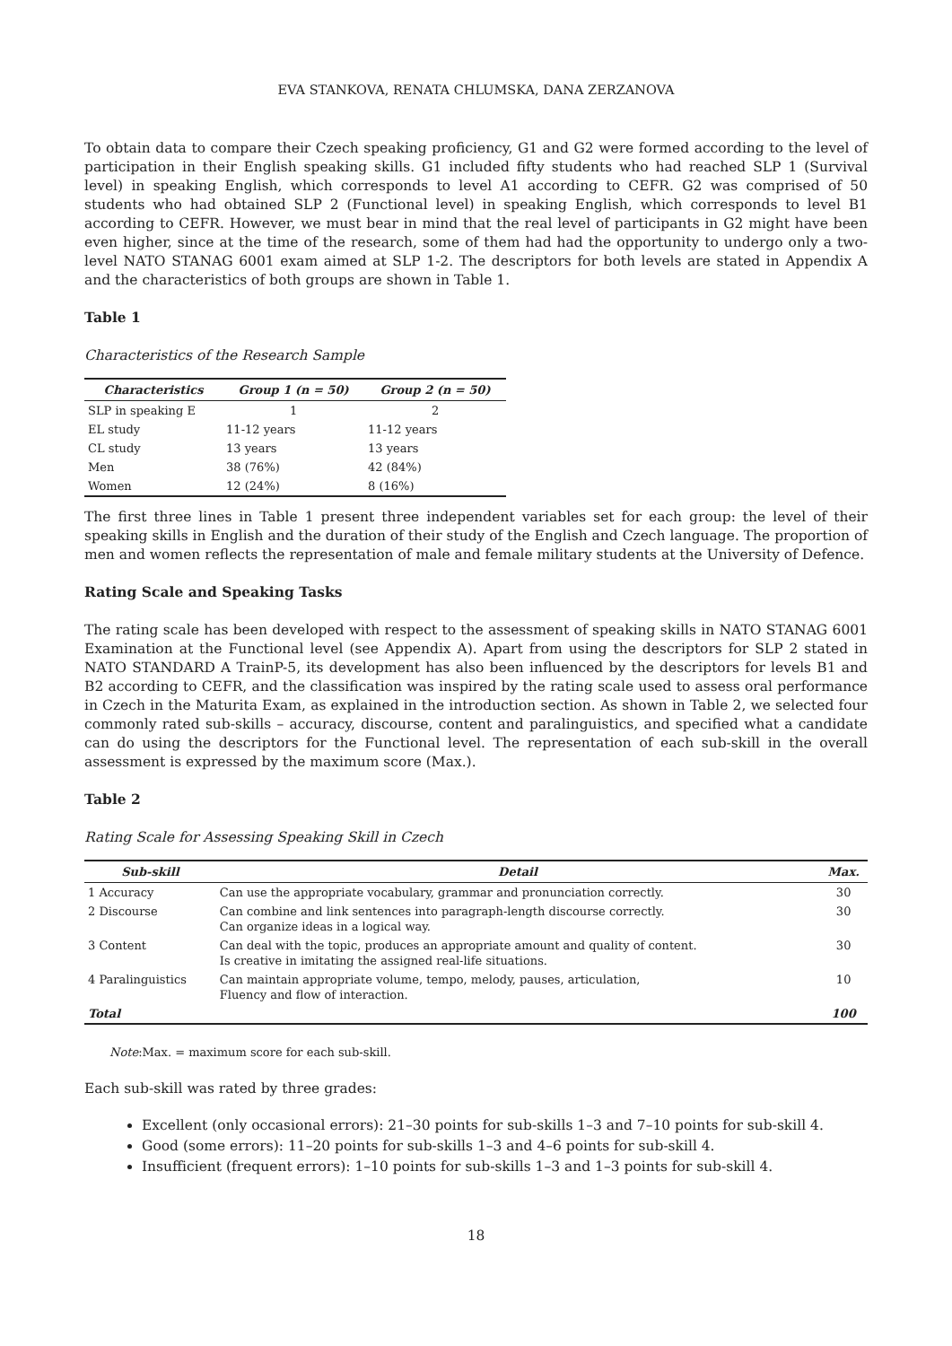EVA STANKOVA, RENATA CHLUMSKA, DANA ZERZANOVA
To obtain data to compare their Czech speaking proficiency, G1 and G2 were formed according to the level of participation in their English speaking skills. G1 included fifty students who had reached SLP 1 (Survival level) in speaking English, which corresponds to level A1 according to CEFR. G2 was comprised of 50 students who had obtained SLP 2 (Functional level) in speaking English, which corresponds to level B1 according to CEFR. However, we must bear in mind that the real level of participants in G2 might have been even higher, since at the time of the research, some of them had had the opportunity to undergo only a two-level NATO STANAG 6001 exam aimed at SLP 1-2. The descriptors for both levels are stated in Appendix A and the characteristics of both groups are shown in Table 1.
Table 1
Characteristics of the Research Sample
| Characteristics | Group 1 (n = 50) | Group 2 (n = 50) |
| --- | --- | --- |
| SLP in speaking E | 1 | 2 |
| EL study | 11-12 years | 11-12 years |
| CL study | 13 years | 13 years |
| Men | 38 (76%) | 42 (84%) |
| Women | 12 (24%) | 8 (16%) |
The first three lines in Table 1 present three independent variables set for each group: the level of their speaking skills in English and the duration of their study of the English and Czech language. The proportion of men and women reflects the representation of male and female military students at the University of Defence.
Rating Scale and Speaking Tasks
The rating scale has been developed with respect to the assessment of speaking skills in NATO STANAG 6001 Examination at the Functional level (see Appendix A). Apart from using the descriptors for SLP 2 stated in NATO STANDARD A TrainP-5, its development has also been influenced by the descriptors for levels B1 and B2 according to CEFR, and the classification was inspired by the rating scale used to assess oral performance in Czech in the Maturita Exam, as explained in the introduction section. As shown in Table 2, we selected four commonly rated sub-skills – accuracy, discourse, content and paralinguistics, and specified what a candidate can do using the descriptors for the Functional level. The representation of each sub-skill in the overall assessment is expressed by the maximum score (Max.).
Table 2
Rating Scale for Assessing Speaking Skill in Czech
| Sub-skill | Detail | Max. |
| --- | --- | --- |
| 1 Accuracy | Can use the appropriate vocabulary, grammar and pronunciation correctly. | 30 |
| 2 Discourse | Can combine and link sentences into paragraph-length discourse correctly. Can organize ideas in a logical way. | 30 |
| 3 Content | Can deal with the topic, produces an appropriate amount and quality of content. Is creative in imitating the assigned real-life situations. | 30 |
| 4 Paralinguistics | Can maintain appropriate volume, tempo, melody, pauses, articulation, Fluency and flow of interaction. | 10 |
| Total | | 100 |
Note:Max. = maximum score for each sub-skill.
Each sub-skill was rated by three grades:
Excellent (only occasional errors): 21–30 points for sub-skills 1–3 and 7–10 points for sub-skill 4.
Good (some errors): 11–20 points for sub-skills 1–3 and 4–6 points for sub-skill 4.
Insufficient (frequent errors): 1–10 points for sub-skills 1–3 and 1–3 points for sub-skill 4.
18